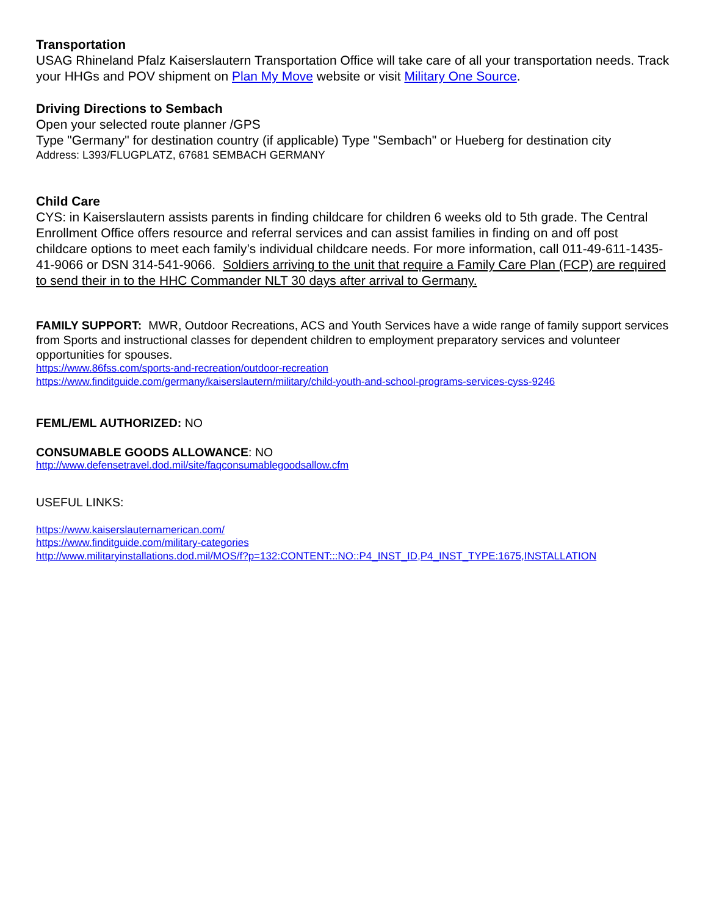Transportation
USAG Rhineland Pfalz Kaiserslautern Transportation Office will take care of all your transportation needs. Track your HHGs and POV shipment on Plan My Move website or visit Military One Source.
Driving Directions to Sembach
Open your selected route planner /GPS
Type "Germany" for destination country (if applicable) Type "Sembach" or Hueberg for destination city
Address: L393/FLUGPLATZ, 67681 SEMBACH GERMANY
Child Care
CYS: in Kaiserslautern assists parents in finding childcare for children 6 weeks old to 5th grade. The Central Enrollment Office offers resource and referral services and can assist families in finding on and off post childcare options to meet each family’s individual childcare needs. For more information, call 011-49-611-1435-41-9066 or DSN 314-541-9066. Soldiers arriving to the unit that require a Family Care Plan (FCP) are required to send their in to the HHC Commander NLT 30 days after arrival to Germany.
FAMILY SUPPORT: MWR, Outdoor Recreations, ACS and Youth Services have a wide range of family support services from Sports and instructional classes for dependent children to employment preparatory services and volunteer opportunities for spouses.
https://www.86fss.com/sports-and-recreation/outdoor-recreation
https://www.finditguide.com/germany/kaiserslautern/military/child-youth-and-school-programs-services-cyss-9246
FEML/EML AUTHORIZED: NO
CONSUMABLE GOODS ALLOWANCE: NO
http://www.defensetravel.dod.mil/site/faqconsumablegoodsallow.cfm
USEFUL LINKS:
https://www.kaiserslauternamerican.com/
https://www.finditguide.com/military-categories
http://www.militaryinstallations.dod.mil/MOS/f?p=132:CONTENT:::NO::P4_INST_ID,P4_INST_TYPE:1675,INSTALLATION